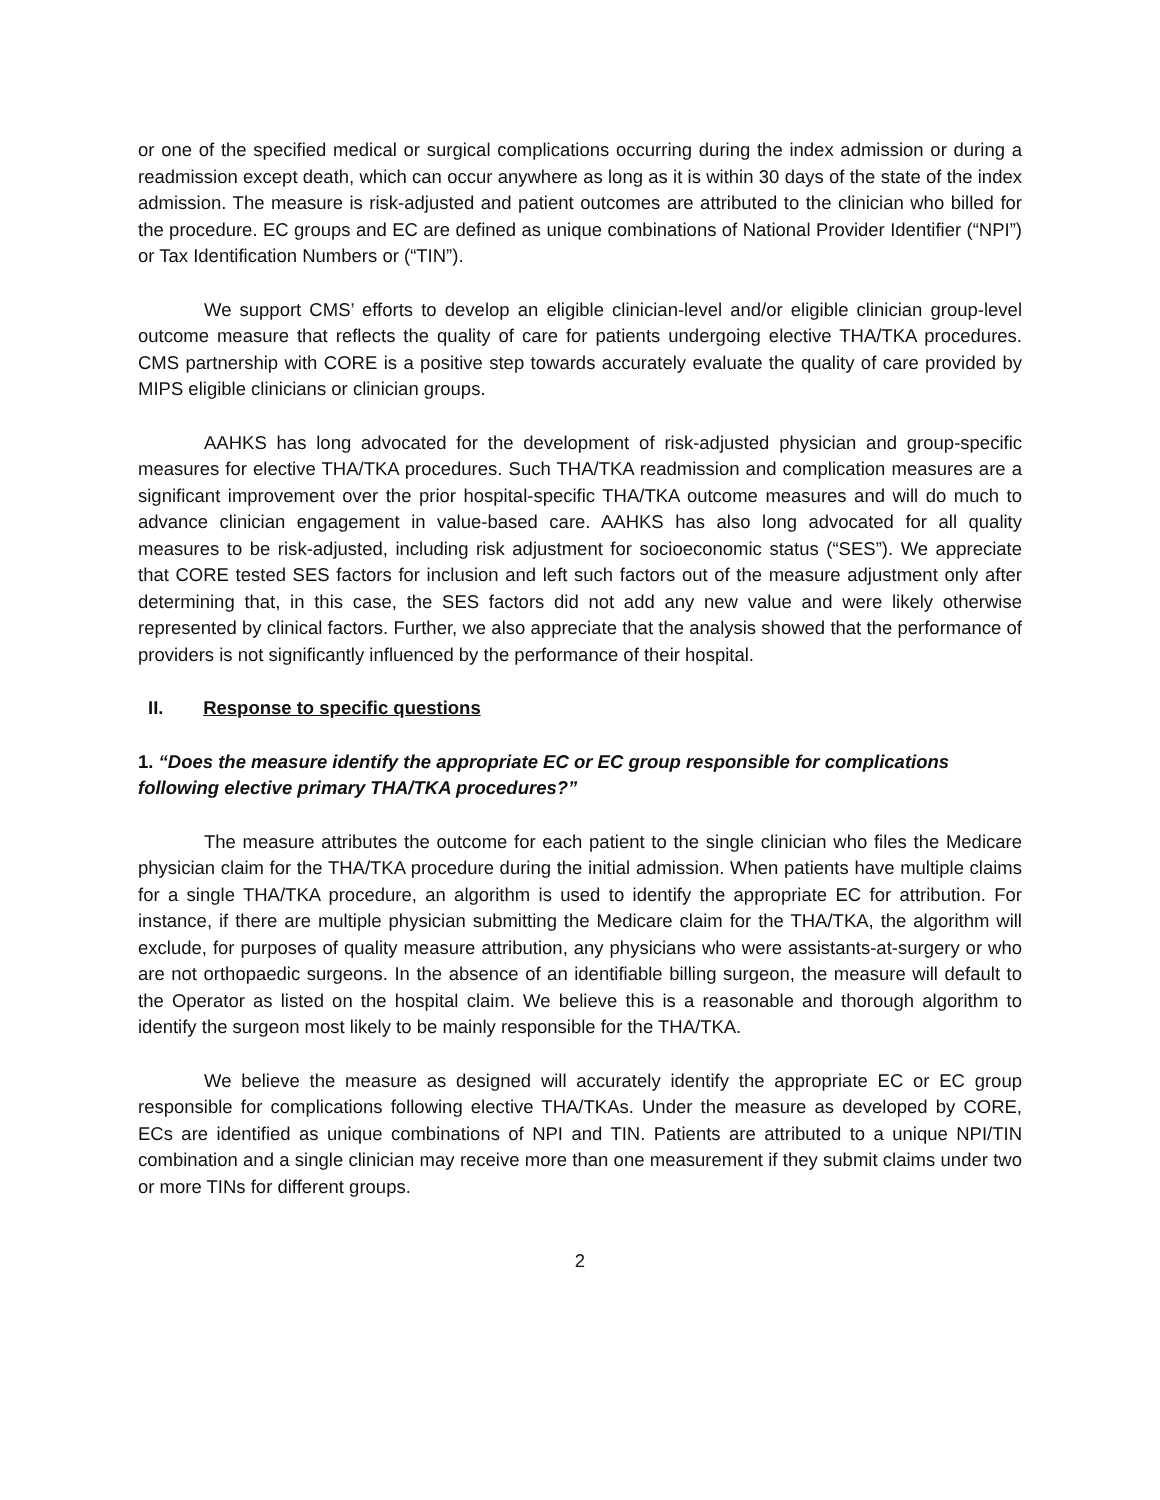or one of the specified medical or surgical complications occurring during the index admission or during a readmission except death, which can occur anywhere as long as it is within 30 days of the state of the index admission. The measure is risk-adjusted and patient outcomes are attributed to the clinician who billed for the procedure. EC groups and EC are defined as unique combinations of National Provider Identifier (“NPI”) or Tax Identification Numbers or (“TIN”).
We support CMS’ efforts to develop an eligible clinician-level and/or eligible clinician group-level outcome measure that reflects the quality of care for patients undergoing elective THA/TKA procedures. CMS partnership with CORE is a positive step towards accurately evaluate the quality of care provided by MIPS eligible clinicians or clinician groups.
AAHKS has long advocated for the development of risk-adjusted physician and group-specific measures for elective THA/TKA procedures. Such THA/TKA readmission and complication measures are a significant improvement over the prior hospital-specific THA/TKA outcome measures and will do much to advance clinician engagement in value-based care. AAHKS has also long advocated for all quality measures to be risk-adjusted, including risk adjustment for socioeconomic status (“SES”). We appreciate that CORE tested SES factors for inclusion and left such factors out of the measure adjustment only after determining that, in this case, the SES factors did not add any new value and were likely otherwise represented by clinical factors. Further, we also appreciate that the analysis showed that the performance of providers is not significantly influenced by the performance of their hospital.
II. Response to specific questions
1. “Does the measure identify the appropriate EC or EC group responsible for complications following elective primary THA/TKA procedures?”
The measure attributes the outcome for each patient to the single clinician who files the Medicare physician claim for the THA/TKA procedure during the initial admission. When patients have multiple claims for a single THA/TKA procedure, an algorithm is used to identify the appropriate EC for attribution. For instance, if there are multiple physician submitting the Medicare claim for the THA/TKA, the algorithm will exclude, for purposes of quality measure attribution, any physicians who were assistants-at-surgery or who are not orthopaedic surgeons. In the absence of an identifiable billing surgeon, the measure will default to the Operator as listed on the hospital claim. We believe this is a reasonable and thorough algorithm to identify the surgeon most likely to be mainly responsible for the THA/TKA.
We believe the measure as designed will accurately identify the appropriate EC or EC group responsible for complications following elective THA/TKAs. Under the measure as developed by CORE, ECs are identified as unique combinations of NPI and TIN. Patients are attributed to a unique NPI/TIN combination and a single clinician may receive more than one measurement if they submit claims under two or more TINs for different groups.
2